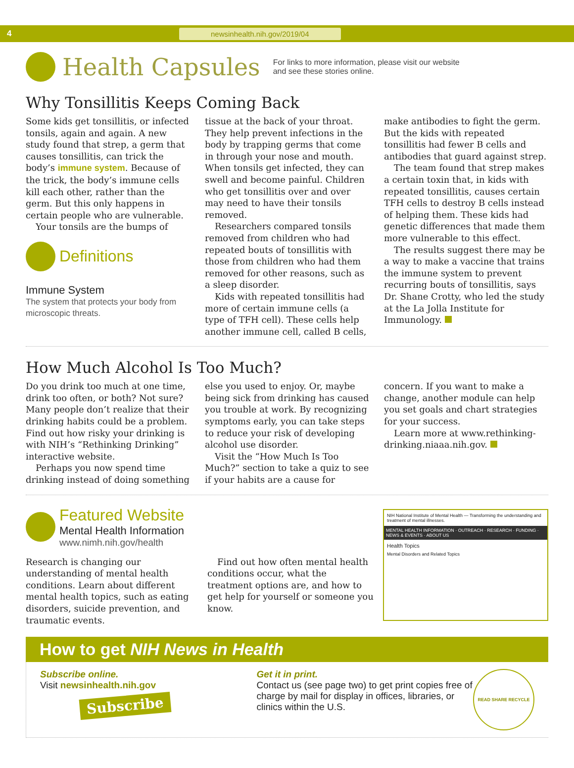4 newsinhealth.nih.gov/2019/04
Health Capsules
For links to more information, please visit our website
and see these stories online.
Why Tonsillitis Keeps Coming Back
Some kids get tonsillitis, or infected tonsils, again and again. A new study found that strep, a germ that causes tonsillitis, can trick the body’s immune system. Because of the trick, the body’s immune cells kill each other, rather than the germ. But this only happens in certain people who are vulnerable.
Your tonsils are the bumps of
Definitions
Immune System
The system that protects your body from microscopic threats.
tissue at the back of your throat. They help prevent infections in the body by trapping germs that come in through your nose and mouth. When tonsils get infected, they can swell and become painful. Children who get tonsillitis over and over may need to have their tonsils removed.
Researchers compared tonsils removed from children who had repeated bouts of tonsillitis with those from children who had them removed for other reasons, such as a sleep disorder.
Kids with repeated tonsillitis had more of certain immune cells (a type of TFH cell). These cells help another immune cell, called B cells,
make antibodies to fight the germ. But the kids with repeated tonsillitis had fewer B cells and antibodies that guard against strep.
The team found that strep makes a certain toxin that, in kids with repeated tonsillitis, causes certain TFH cells to destroy B cells instead of helping them. These kids had genetic differences that made them more vulnerable to this effect.
The results suggest there may be a way to make a vaccine that trains the immune system to prevent recurring bouts of tonsillitis, says Dr. Shane Crotty, who led the study at the La Jolla Institute for Immunology.
How Much Alcohol Is Too Much?
Do you drink too much at one time, drink too often, or both? Not sure? Many people don’t realize that their drinking habits could be a problem. Find out how risky your drinking is with NIH’s “Rethinking Drinking” interactive website.
Perhaps you now spend time drinking instead of doing something
else you used to enjoy. Or, maybe being sick from drinking has caused you trouble at work. By recognizing symptoms early, you can take steps to reduce your risk of developing alcohol use disorder.
Visit the “How Much Is Too Much?” section to take a quiz to see if your habits are a cause for
concern. If you want to make a change, another module can help you set goals and chart strategies for your success.
Learn more at www.rethinking-drinking.niaaa.nih.gov.
Featured Website
Mental Health Information
www.nimh.nih.gov/health
Research is changing our understanding of mental health conditions. Learn about different mental health topics, such as eating disorders, suicide prevention, and traumatic events.
Find out how often mental health conditions occur, what the treatment options are, and how to get help for yourself or someone you know.
NIH National Institute of Mental Health — Transforming the understanding and treatment of mental illnesses.
MENTAL HEALTH INFORMATION · OUTREACH · RESEARCH · FUNDING · NEWS & EVENTS · ABOUT US
Health Topics
Mental Disorders and Related Topics
How to get NIH News in Health
Subscribe online.
Visit newsinhealth.nih.gov
Subscribe
Get it in print.
Contact us (see page two) to get print copies free of charge by mail for display in offices, libraries, or clinics within the U.S.
READ SHARE RECYCLE